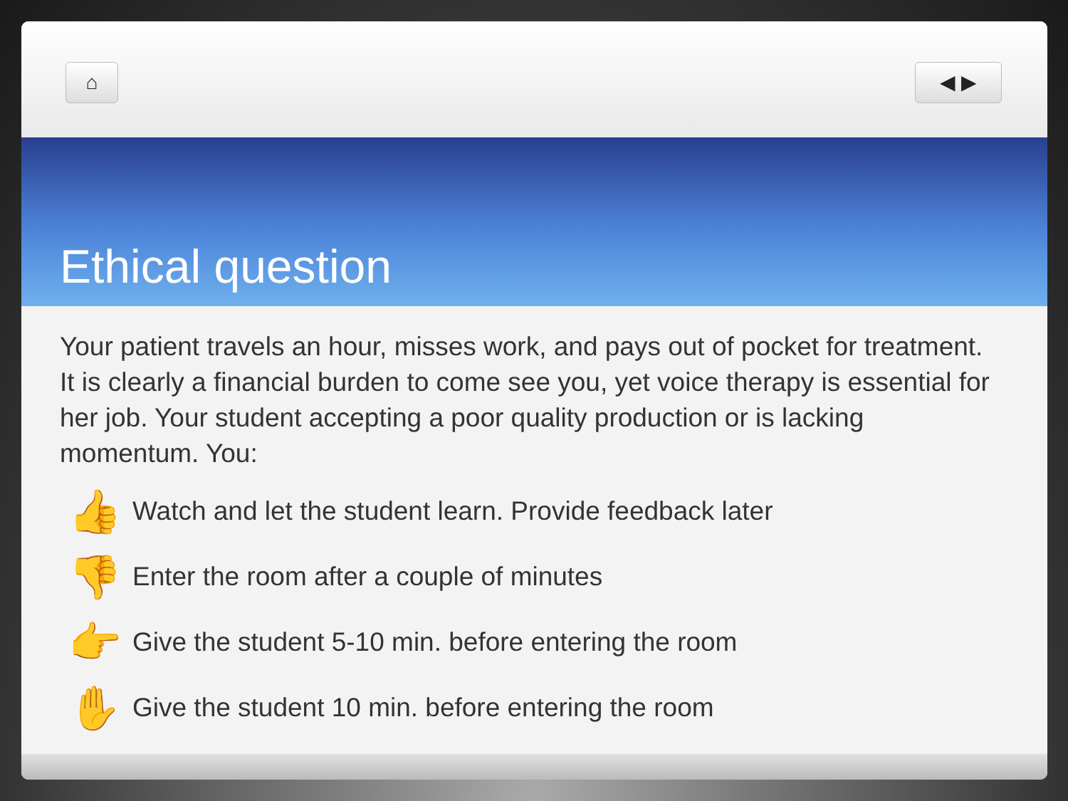⌂ ◀ ▶
Ethical question
Your patient travels an hour, misses work, and pays out of pocket for treatment. It is clearly a financial burden to come see you, yet voice therapy is essential for her job. Your student accepting a poor quality production or is lacking momentum. You:
👍 Watch and let the student learn. Provide feedback later
👎 Enter the room after a couple of minutes
👉 Give the student 5-10 min. before entering the room
✋ Give the student 10 min. before entering the room